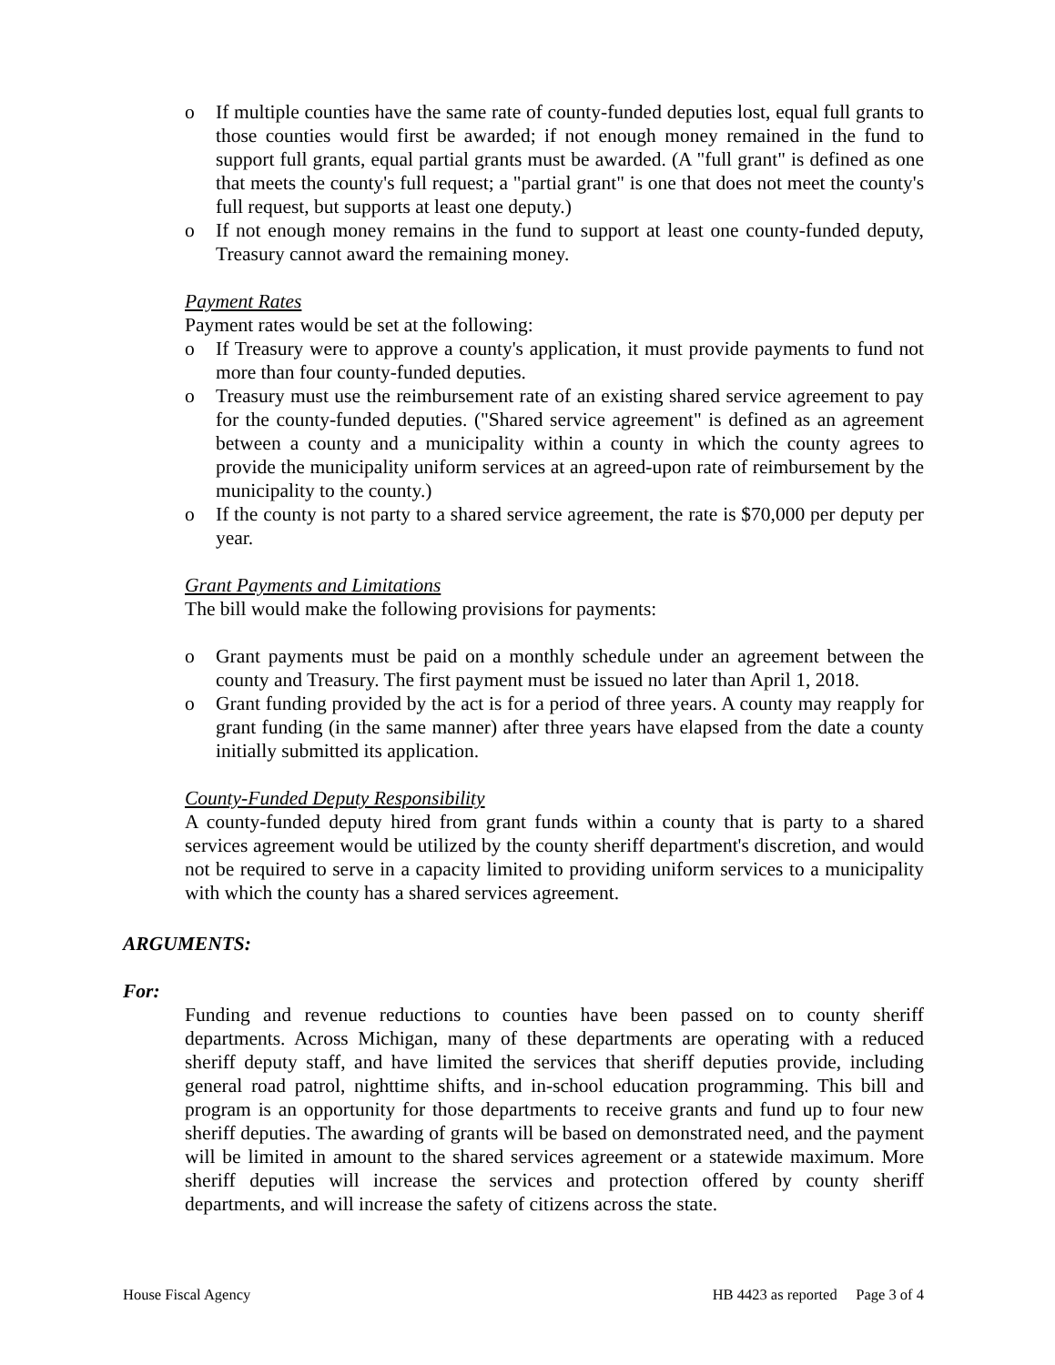o If multiple counties have the same rate of county-funded deputies lost, equal full grants to those counties would first be awarded; if not enough money remained in the fund to support full grants, equal partial grants must be awarded. (A "full grant" is defined as one that meets the county's full request; a "partial grant" is one that does not meet the county's full request, but supports at least one deputy.)
o If not enough money remains in the fund to support at least one county-funded deputy, Treasury cannot award the remaining money.
Payment Rates
Payment rates would be set at the following:
o If Treasury were to approve a county's application, it must provide payments to fund not more than four county-funded deputies.
o Treasury must use the reimbursement rate of an existing shared service agreement to pay for the county-funded deputies. ("Shared service agreement" is defined as an agreement between a county and a municipality within a county in which the county agrees to provide the municipality uniform services at an agreed-upon rate of reimbursement by the municipality to the county.)
o If the county is not party to a shared service agreement, the rate is $70,000 per deputy per year.
Grant Payments and Limitations
The bill would make the following provisions for payments:
o Grant payments must be paid on a monthly schedule under an agreement between the county and Treasury. The first payment must be issued no later than April 1, 2018.
o Grant funding provided by the act is for a period of three years. A county may reapply for grant funding (in the same manner) after three years have elapsed from the date a county initially submitted its application.
County-Funded Deputy Responsibility
A county-funded deputy hired from grant funds within a county that is party to a shared services agreement would be utilized by the county sheriff department's discretion, and would not be required to serve in a capacity limited to providing uniform services to a municipality with which the county has a shared services agreement.
ARGUMENTS:
For:
Funding and revenue reductions to counties have been passed on to county sheriff departments. Across Michigan, many of these departments are operating with a reduced sheriff deputy staff, and have limited the services that sheriff deputies provide, including general road patrol, nighttime shifts, and in-school education programming. This bill and program is an opportunity for those departments to receive grants and fund up to four new sheriff deputies. The awarding of grants will be based on demonstrated need, and the payment will be limited in amount to the shared services agreement or a statewide maximum. More sheriff deputies will increase the services and protection offered by county sheriff departments, and will increase the safety of citizens across the state.
House Fiscal Agency HB 4423 as reported Page 3 of 4